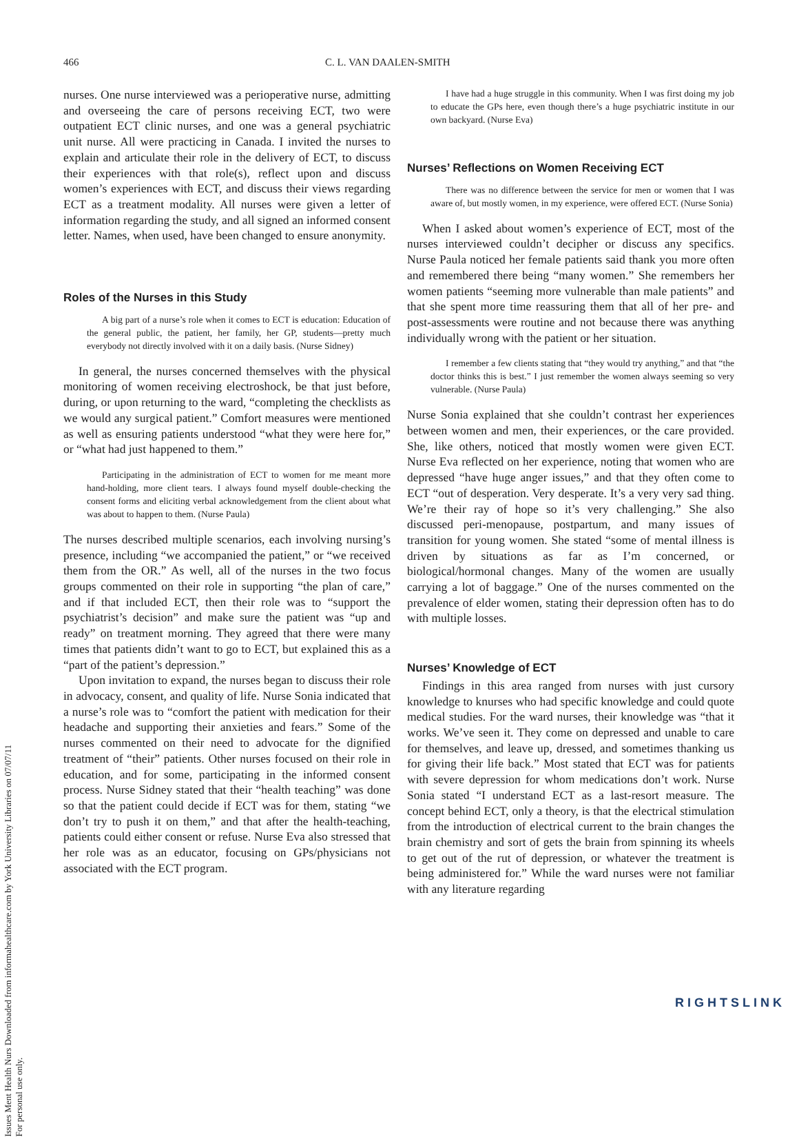Issues Ment Health Nurs Downloaded from informahealthcare.com by York University Libraries on 07/07/11
For personal use only.
466 C. L. VAN DAALEN-SMITH
nurses. One nurse interviewed was a perioperative nurse, admitting and overseeing the care of persons receiving ECT, two were outpatient ECT clinic nurses, and one was a general psychiatric unit nurse. All were practicing in Canada. I invited the nurses to explain and articulate their role in the delivery of ECT, to discuss their experiences with that role(s), reflect upon and discuss women’s experiences with ECT, and discuss their views regarding ECT as a treatment modality. All nurses were given a letter of information regarding the study, and all signed an informed consent letter. Names, when used, have been changed to ensure anonymity.
Roles of the Nurses in this Study
A big part of a nurse’s role when it comes to ECT is education: Education of the general public, the patient, her family, her GP, students—pretty much everybody not directly involved with it on a daily basis. (Nurse Sidney)
In general, the nurses concerned themselves with the physical monitoring of women receiving electroshock, be that just before, during, or upon returning to the ward, “completing the checklists as we would any surgical patient.” Comfort measures were mentioned as well as ensuring patients understood “what they were here for,” or “what had just happened to them.”
Participating in the administration of ECT to women for me meant more hand-holding, more client tears. I always found myself double-checking the consent forms and eliciting verbal acknowledgement from the client about what was about to happen to them. (Nurse Paula)
The nurses described multiple scenarios, each involving nursing’s presence, including “we accompanied the patient,” or “we received them from the OR.” As well, all of the nurses in the two focus groups commented on their role in supporting “the plan of care,” and if that included ECT, then their role was to “support the psychiatrist’s decision” and make sure the patient was “up and ready” on treatment morning. They agreed that there were many times that patients didn’t want to go to ECT, but explained this as a “part of the patient’s depression.”
Upon invitation to expand, the nurses began to discuss their role in advocacy, consent, and quality of life. Nurse Sonia indicated that a nurse’s role was to “comfort the patient with medication for their headache and supporting their anxieties and fears.” Some of the nurses commented on their need to advocate for the dignified treatment of “their” patients. Other nurses focused on their role in education, and for some, participating in the informed consent process. Nurse Sidney stated that their “health teaching” was done so that the patient could decide if ECT was for them, stating “we don’t try to push it on them,” and that after the health-teaching, patients could either consent or refuse. Nurse Eva also stressed that her role was as an educator, focusing on GPs/physicians not associated with the ECT program.
I have had a huge struggle in this community. When I was first doing my job to educate the GPs here, even though there’s a huge psychiatric institute in our own backyard. (Nurse Eva)
Nurses’ Reflections on Women Receiving ECT
There was no difference between the service for men or women that I was aware of, but mostly women, in my experience, were offered ECT. (Nurse Sonia)
When I asked about women’s experience of ECT, most of the nurses interviewed couldn’t decipher or discuss any specifics. Nurse Paula noticed her female patients said thank you more often and remembered there being “many women.” She remembers her women patients “seeming more vulnerable than male patients” and that she spent more time reassuring them that all of her pre- and post-assessments were routine and not because there was anything individually wrong with the patient or her situation.
I remember a few clients stating that “they would try anything,” and that “the doctor thinks this is best.” I just remember the women always seeming so very vulnerable. (Nurse Paula)
Nurse Sonia explained that she couldn’t contrast her experiences between women and men, their experiences, or the care provided. She, like others, noticed that mostly women were given ECT. Nurse Eva reflected on her experience, noting that women who are depressed “have huge anger issues,” and that they often come to ECT “out of desperation. Very desperate. It’s a very very sad thing. We’re their ray of hope so it’s very challenging.” She also discussed peri-menopause, postpartum, and many issues of transition for young women. She stated “some of mental illness is driven by situations as far as I’m concerned, or biological/hormonal changes. Many of the women are usually carrying a lot of baggage.” One of the nurses commented on the prevalence of elder women, stating their depression often has to do with multiple losses.
Nurses’ Knowledge of ECT
Findings in this area ranged from nurses with just cursory knowledge to knurses who had specific knowledge and could quote medical studies. For the ward nurses, their knowledge was “that it works. We’ve seen it. They come on depressed and unable to care for themselves, and leave up, dressed, and sometimes thanking us for giving their life back.” Most stated that ECT was for patients with severe depression for whom medications don’t work. Nurse Sonia stated “I understand ECT as a last-resort measure. The concept behind ECT, only a theory, is that the electrical stimulation from the introduction of electrical current to the brain changes the brain chemistry and sort of gets the brain from spinning its wheels to get out of the rut of depression, or whatever the treatment is being administered for.” While the ward nurses were not familiar with any literature regarding
RIGHTSLINK